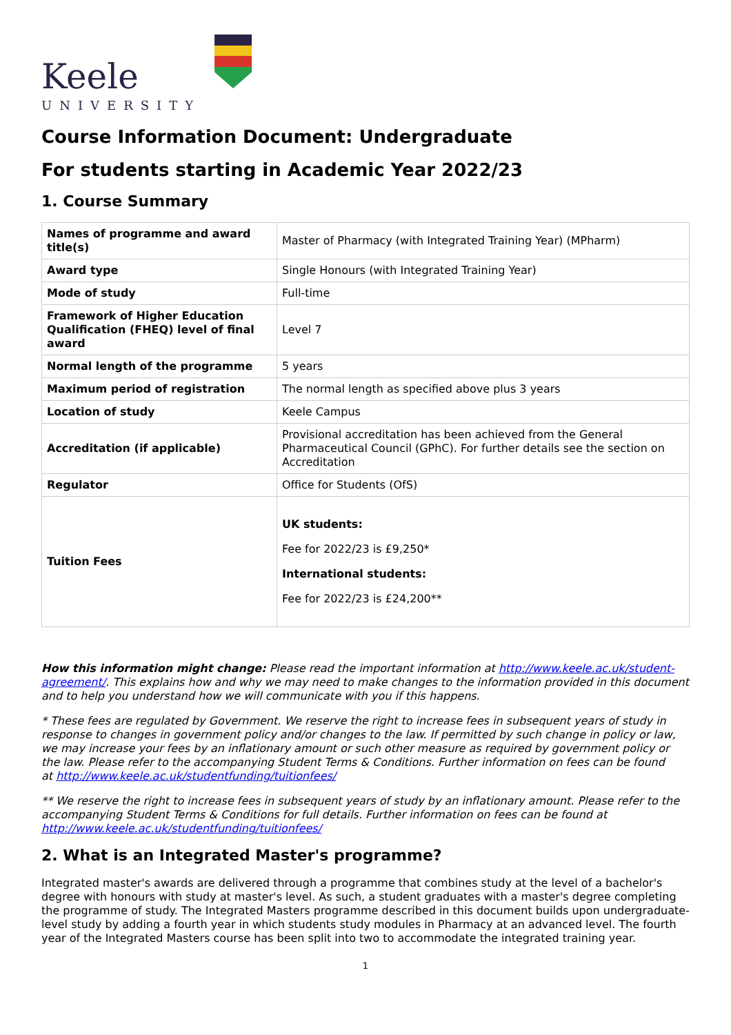Keele
UNIVERSITY
Course Information Document: Undergraduate
For students starting in Academic Year 2022/23
1. Course Summary
| Names of programme and award title(s) | Master of Pharmacy (with Integrated Training Year) (MPharm) |
| Award type | Single Honours (with Integrated Training Year) |
| Mode of study | Full-time |
| Framework of Higher Education Qualification (FHEQ) level of final award | Level 7 |
| Normal length of the programme | 5 years |
| Maximum period of registration | The normal length as specified above plus 3 years |
| Location of study | Keele Campus |
| Accreditation (if applicable) | Provisional accreditation has been achieved from the General Pharmaceutical Council (GPhC). For further details see the section on Accreditation |
| Regulator | Office for Students (OfS) |
| Tuition Fees | UK students: Fee for 2022/23 is £9,250* International students: Fee for 2022/23 is £24,200** |
How this information might change: Please read the important information at http://www.keele.ac.uk/student-agreement/. This explains how and why we may need to make changes to the information provided in this document and to help you understand how we will communicate with you if this happens.
* These fees are regulated by Government. We reserve the right to increase fees in subsequent years of study in response to changes in government policy and/or changes to the law. If permitted by such change in policy or law, we may increase your fees by an inflationary amount or such other measure as required by government policy or the law. Please refer to the accompanying Student Terms & Conditions. Further information on fees can be found
at http://www.keele.ac.uk/studentfunding/tuitionfees/
** We reserve the right to increase fees in subsequent years of study by an inflationary amount. Please refer to the accompanying Student Terms & Conditions for full details. Further information on fees can be found at http://www.keele.ac.uk/studentfunding/tuitionfees/
2. What is an Integrated Master's programme?
Integrated master's awards are delivered through a programme that combines study at the level of a bachelor's degree with honours with study at master's level. As such, a student graduates with a master's degree completing the programme of study. The Integrated Masters programme described in this document builds upon undergraduate-level study by adding a fourth year in which students study modules in Pharmacy at an advanced level. The fourth year of the Integrated Masters course has been split into two to accommodate the integrated training year.
1